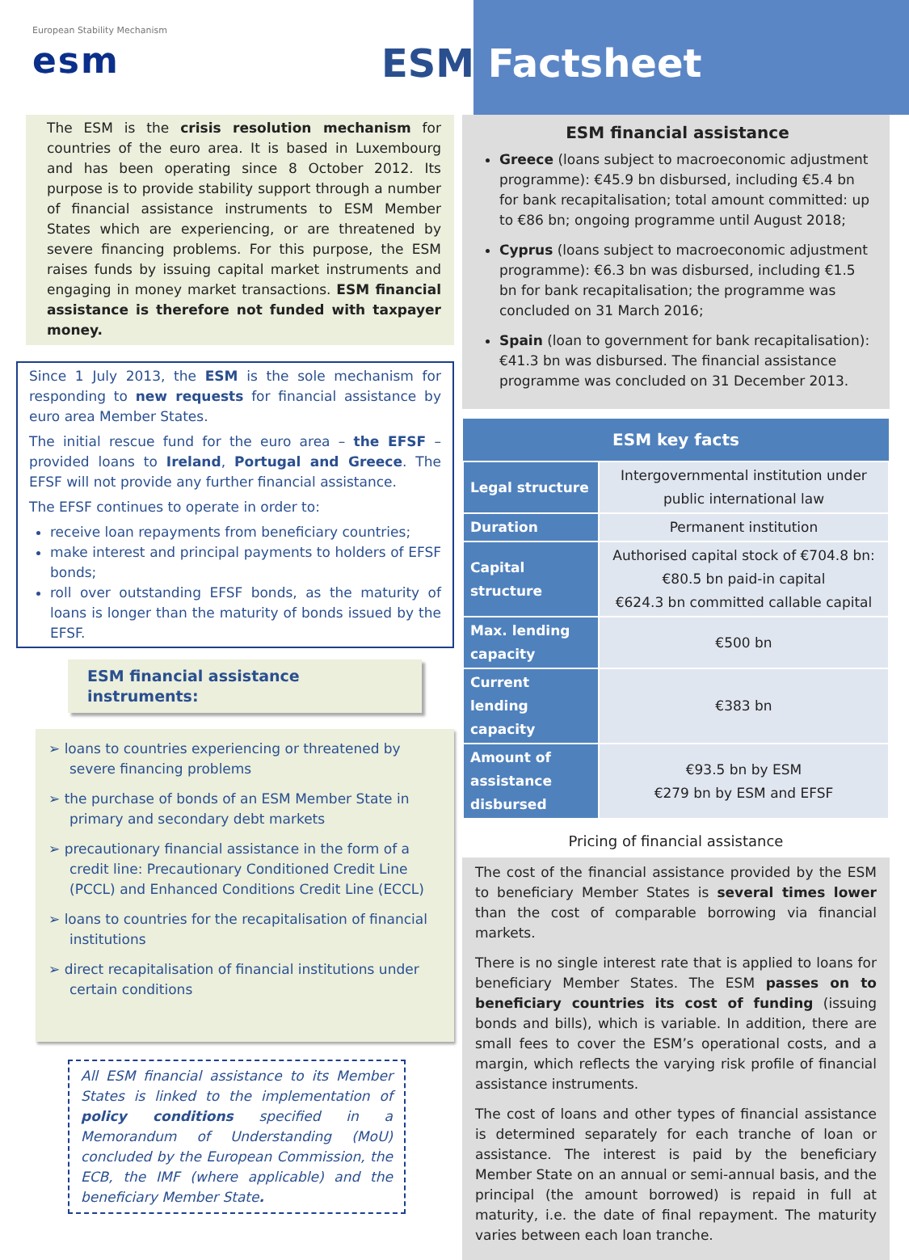European Stability Mechanism
esm
ESM Factsheet
The ESM is the crisis resolution mechanism for countries of the euro area. It is based in Luxembourg and has been operating since 8 October 2012. Its purpose is to provide stability support through a number of financial assistance instruments to ESM Member States which are experiencing, or are threatened by severe financing problems. For this purpose, the ESM raises funds by issuing capital market instruments and engaging in money market transactions. ESM financial assistance is therefore not funded with taxpayer money.
Since 1 July 2013, the ESM is the sole mechanism for responding to new requests for financial assistance by euro area Member States.
The initial rescue fund for the euro area – the EFSF – provided loans to Ireland, Portugal and Greece. The EFSF will not provide any further financial assistance.
The EFSF continues to operate in order to:
receive loan repayments from beneficiary countries;
make interest and principal payments to holders of EFSF bonds;
roll over outstanding EFSF bonds, as the maturity of loans is longer than the maturity of bonds issued by the EFSF.
ESM financial assistance instruments:
➢ loans to countries experiencing or threatened by severe financing problems
➢ the purchase of bonds of an ESM Member State in primary and secondary debt markets
➢ precautionary financial assistance in the form of a credit line: Precautionary Conditioned Credit Line (PCCL) and Enhanced Conditions Credit Line (ECCL)
➢ loans to countries for the recapitalisation of financial institutions
➢ direct recapitalisation of financial institutions under certain conditions
All ESM financial assistance to its Member States is linked to the implementation of policy conditions specified in a Memorandum of Understanding (MoU) concluded by the European Commission, the ECB, the IMF (where applicable) and the beneficiary Member State.
ESM financial assistance
Greece (loans subject to macroeconomic adjustment programme): €45.9 bn disbursed, including €5.4 bn for bank recapitalisation; total amount committed: up to €86 bn; ongoing programme until August 2018;
Cyprus (loans subject to macroeconomic adjustment programme): €6.3 bn was disbursed, including €1.5 bn for bank recapitalisation; the programme was concluded on 31 March 2016;
Spain (loan to government for bank recapitalisation): €41.3 bn was disbursed. The financial assistance programme was concluded on 31 December 2013.
| ESM key facts | |
| --- | --- |
| Legal structure | Intergovernmental institution under public international law |
| Duration | Permanent institution |
| Capital structure | Authorised capital stock of €704.8 bn: €80.5 bn paid-in capital €624.3 bn committed callable capital |
| Max. lending capacity | €500 bn |
| Current lending capacity | €383 bn |
| Amount of assistance disbursed | €93.5 bn by ESM €279 bn by ESM and EFSF |
Pricing of financial assistance
The cost of the financial assistance provided by the ESM to beneficiary Member States is several times lower than the cost of comparable borrowing via financial markets.
There is no single interest rate that is applied to loans for beneficiary Member States. The ESM passes on to beneficiary countries its cost of funding (issuing bonds and bills), which is variable. In addition, there are small fees to cover the ESM’s operational costs, and a margin, which reflects the varying risk profile of financial assistance instruments.
The cost of loans and other types of financial assistance is determined separately for each tranche of loan or assistance. The interest is paid by the beneficiary Member State on an annual or semi-annual basis, and the principal (the amount borrowed) is repaid in full at maturity, i.e. the date of final repayment. The maturity varies between each loan tranche.